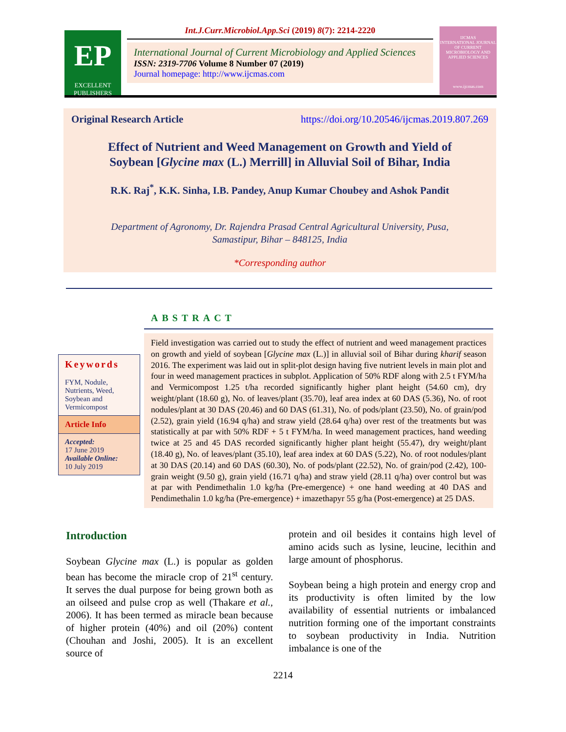EP
EXCELLENT
PUBLISHERS
Int.J.Curr.Microbiol.App.Sci (2019) 8(7): 2214-2220
International Journal of Current Microbiology and Applied Sciences
ISSN: 2319-7706 Volume 8 Number 07 (2019)
Journal homepage: http://www.ijcmas.com
IJCMAS
INTERNATIONAL JOURNAL OF CURRENT MICROBIOLOGY AND APPLIED SCIENCES
www.ijcmas.com
Original Research Article https://doi.org/10.20546/ijcmas.2019.807.269
Effect of Nutrient and Weed Management on Growth and Yield of
Soybean [Glycine max (L.) Merrill] in Alluvial Soil of Bihar, India
R.K. Raj<sup>*</sup>, K.K. Sinha, I.B. Pandey, Anup Kumar Choubey and Ashok Pandit
Department of Agronomy, Dr. Rajendra Prasad Central Agricultural University, Pusa,
Samastipur, Bihar – 848125, India
*Corresponding author
ABSTRACT
Field investigation was carried out to study the effect of nutrient and weed management practices on growth and yield of soybean [Glycine max (L.)] in alluvial soil of Bihar during kharif season 2016. The experiment was laid out in split-plot design having five nutrient levels in main plot and four in weed management practices in subplot. Application of 50% RDF along with 2.5 t FYM/ha and Vermicompost 1.25 t/ha recorded significantly higher plant height (54.60 cm), dry weight/plant (18.60 g), No. of leaves/plant (35.70), leaf area index at 60 DAS (5.36), No. of root nodules/plant at 30 DAS (20.46) and 60 DAS (61.31), No. of pods/plant (23.50), No. of grain/pod (2.52), grain yield (16.94 q/ha) and straw yield (28.64 q/ha) over rest of the treatments but was statistically at par with 50% RDF + 5 t FYM/ha. In weed management practices, hand weeding twice at 25 and 45 DAS recorded significantly higher plant height (55.47), dry weight/plant (18.40 g), No. of leaves/plant (35.10), leaf area index at 60 DAS (5.22), No. of root nodules/plant at 30 DAS (20.14) and 60 DAS (60.30), No. of pods/plant (22.52), No. of grain/pod (2.42), 100-grain weight (9.50 g), grain yield (16.71 q/ha) and straw yield (28.11 q/ha) over control but was at par with Pendimethalin 1.0 kg/ha (Pre-emergence) + one hand weeding at 40 DAS and Pendimethalin 1.0 kg/ha (Pre-emergence) + imazethapyr 55 g/ha (Post-emergence) at 25 DAS.
Keywords
FYM, Nodule, Nutrients, Weed, Soybean and Vermicompost
Article Info
Accepted:
17 June 2019
Available Online:
10 July 2019
Introduction
Soybean Glycine max (L.) is popular as golden bean has become the miracle crop of 21<sup>st</sup> century. It serves the dual purpose for being grown both as an oilseed and pulse crop as well (Thakare et al., 2006). It has been termed as miracle bean because of higher protein (40%) and oil (20%) content (Chouhan and Joshi, 2005). It is an excellent source of
protein and oil besides it contains high level of amino acids such as lysine, leucine, lecithin and large amount of phosphorus.
Soybean being a high protein and energy crop and its productivity is often limited by the low availability of essential nutrients or imbalanced nutrition forming one of the important constraints to soybean productivity in India. Nutrition imbalance is one of the
2214